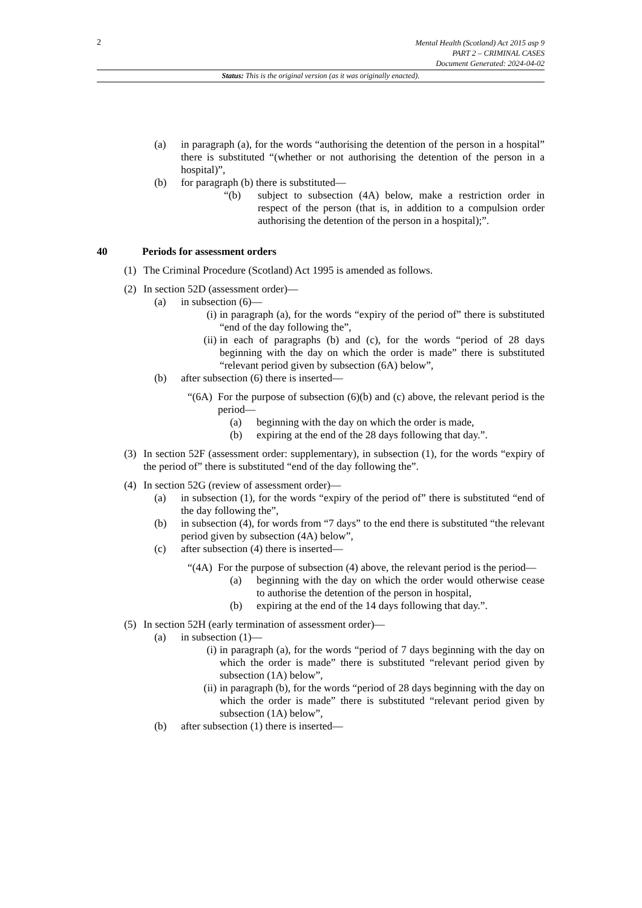2
Mental Health (Scotland) Act 2015 asp 9
PART 2 – CRIMINAL CASES
Document Generated: 2024-04-02
Status: This is the original version (as it was originally enacted).
(a) in paragraph (a), for the words “authorising the detention of the person in a hospital” there is substituted “(whether or not authorising the detention of the person in a hospital)”,
(b) for paragraph (b) there is substituted—
“(b) subject to subsection (4A) below, make a restriction order in respect of the person (that is, in addition to a compulsion order authorising the detention of the person in a hospital);”.
40 Periods for assessment orders
(1) The Criminal Procedure (Scotland) Act 1995 is amended as follows.
(2) In section 52D (assessment order)—
(a) in subsection (6)—
(i) in paragraph (a), for the words “expiry of the period of” there is substituted “end of the day following the”,
(ii) in each of paragraphs (b) and (c), for the words “period of 28 days beginning with the day on which the order is made” there is substituted “relevant period given by subsection (6A) below”,
(b) after subsection (6) there is inserted—
“(6A) For the purpose of subsection (6)(b) and (c) above, the relevant period is the period—
(a) beginning with the day on which the order is made,
(b) expiring at the end of the 28 days following that day.”.
(3) In section 52F (assessment order: supplementary), in subsection (1), for the words “expiry of the period of” there is substituted “end of the day following the”.
(4) In section 52G (review of assessment order)—
(a) in subsection (1), for the words “expiry of the period of” there is substituted “end of the day following the”,
(b) in subsection (4), for words from “7 days” to the end there is substituted “the relevant period given by subsection (4A) below”,
(c) after subsection (4) there is inserted—
“(4A) For the purpose of subsection (4) above, the relevant period is the period—
(a) beginning with the day on which the order would otherwise cease to authorise the detention of the person in hospital,
(b) expiring at the end of the 14 days following that day.”.
(5) In section 52H (early termination of assessment order)—
(a) in subsection (1)—
(i) in paragraph (a), for the words “period of 7 days beginning with the day on which the order is made” there is substituted “relevant period given by subsection (1A) below”,
(ii) in paragraph (b), for the words “period of 28 days beginning with the day on which the order is made” there is substituted “relevant period given by subsection (1A) below”,
(b) after subsection (1) there is inserted—